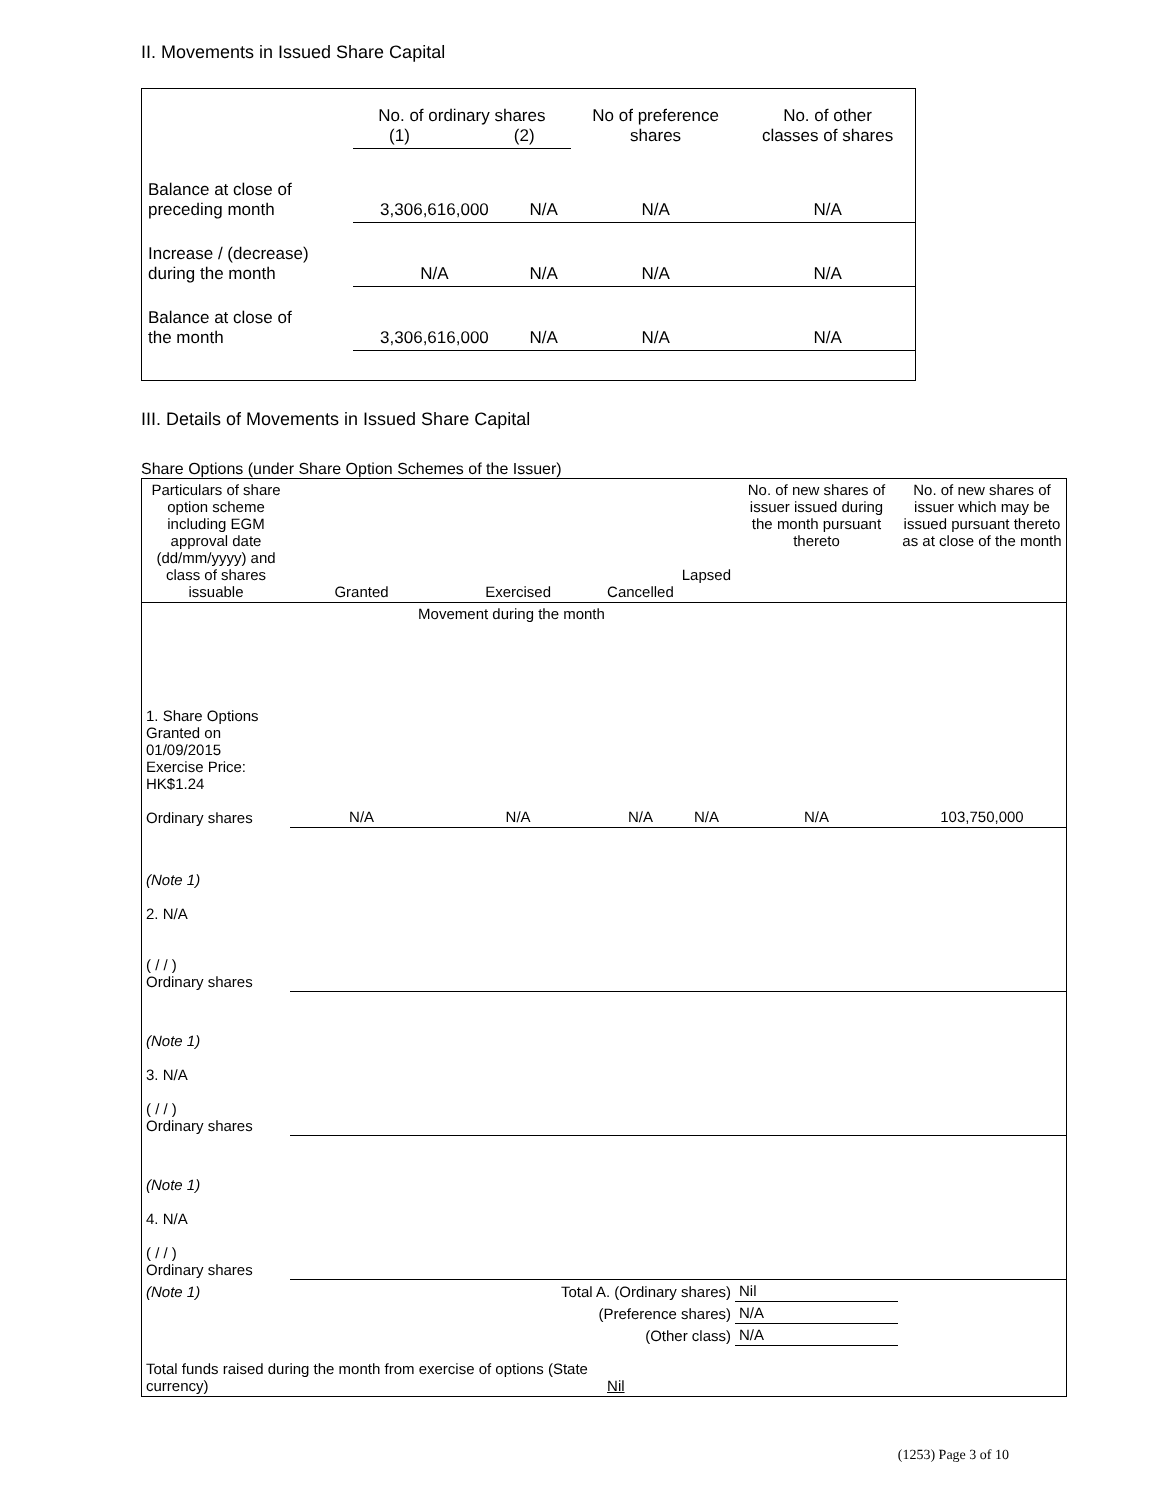II. Movements in Issued Share Capital
| | No. of ordinary shares (1) (2) | | No of preference shares | No. of other classes of shares |
| Balance at close of preceding month | 3,306,616,000 | N/A | N/A | N/A |
| Increase / (decrease) during the month | N/A | N/A | N/A | N/A |
| Balance at close of the month | 3,306,616,000 | N/A | N/A | N/A |
III. Details of Movements in Issued Share Capital
Share Options (under Share Option Schemes of the Issuer)
| Particulars of share option scheme including EGM approval date (dd/mm/yyyy) and class of shares issuable | Granted | Exercised | Cancelled | Lapsed | No. of new shares of issuer issued during the month pursuant thereto | No. of new shares of issuer which may be issued pursuant thereto as at close of the month |
| --- | --- | --- | --- | --- | --- | --- |
| Movement during the month | | | | | | |
| 1. Share Options Granted on 01/09/2015 Exercise Price: HK$1.24 Ordinary shares | N/A | N/A | N/A | N/A | N/A | 103,750,000 |
| (Note 1) 2. N/A ( / / ) Ordinary shares | | | | | | |
| (Note 1) 3. N/A ( / / ) Ordinary shares | | | | | | |
| (Note 1) 4. N/A ( / / ) Ordinary shares | | | | | | |
| (Note 1) | Total A. (Ordinary shares) | | | | Nil | |
| | (Preference shares) | | | | N/A | |
| | (Other class) | | | | N/A | |
| Total funds raised during the month from exercise of options (State currency) | | | Nil | | | |
(1253) Page 3 of 10